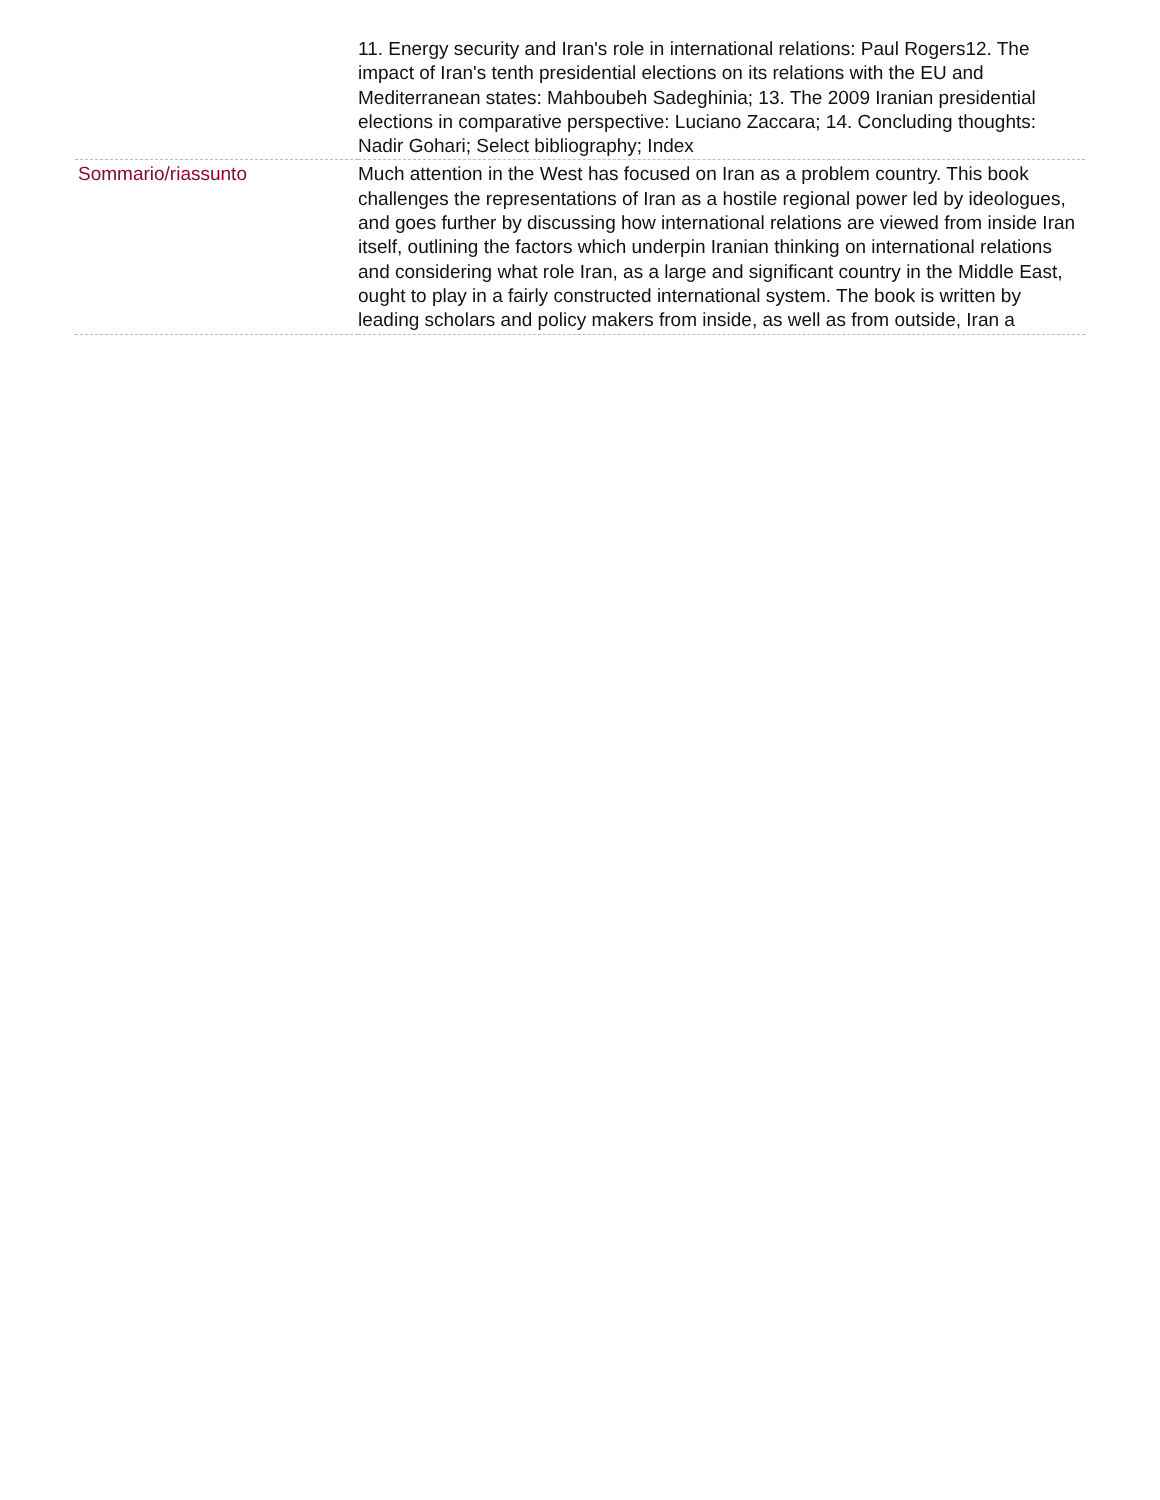| | 11. Energy security and Iran's role in international relations: Paul Rogers12. The impact of Iran's tenth presidential elections on its relations with the EU and Mediterranean states: Mahboubeh Sadeghinia; 13. The 2009 Iranian presidential elections in comparative perspective: Luciano Zaccara; 14. Concluding thoughts: Nadir Gohari; Select bibliography; Index |
| Sommario/riassunto | Much attention in the West has focused on Iran as a problem country. This book challenges the representations of Iran as a hostile regional power led by ideologues, and goes further by discussing how international relations are viewed from inside Iran itself, outlining the factors which underpin Iranian thinking on international relations and considering what role Iran, as a large and significant country in the Middle East, ought to play in a fairly constructed international system. The book is written by leading scholars and policy makers from inside, as well as from outside, Iran a |